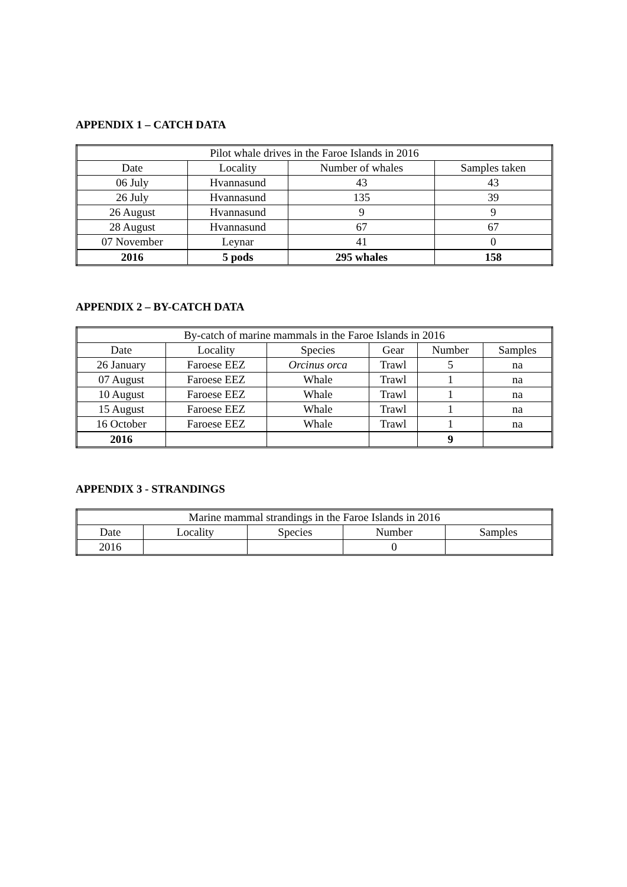APPENDIX 1 – CATCH DATA
| Pilot whale drives in the Faroe Islands in 2016 | | | |
| --- | --- | --- | --- |
| Date | Locality | Number of whales | Samples taken |
| 06 July | Hvannasund | 43 | 43 |
| 26 July | Hvannasund | 135 | 39 |
| 26 August | Hvannasund | 9 | 9 |
| 28 August | Hvannasund | 67 | 67 |
| 07 November | Leynar | 41 | 0 |
| 2016 | 5 pods | 295 whales | 158 |
APPENDIX 2 – BY-CATCH DATA
| By-catch of marine mammals in the Faroe Islands in 2016 | | | | | |
| --- | --- | --- | --- | --- | --- |
| Date | Locality | Species | Gear | Number | Samples |
| 26 January | Faroese EEZ | Orcinus orca | Trawl | 5 | na |
| 07 August | Faroese EEZ | Whale | Trawl | 1 | na |
| 10 August | Faroese EEZ | Whale | Trawl | 1 | na |
| 15 August | Faroese EEZ | Whale | Trawl | 1 | na |
| 16 October | Faroese EEZ | Whale | Trawl | 1 | na |
| 2016 | | | | 9 | |
APPENDIX 3 - STRANDINGS
| Marine mammal strandings in the Faroe Islands in 2016 | | | | |
| --- | --- | --- | --- | --- |
| Date | Locality | Species | Number | Samples |
| 2016 | | | 0 | |